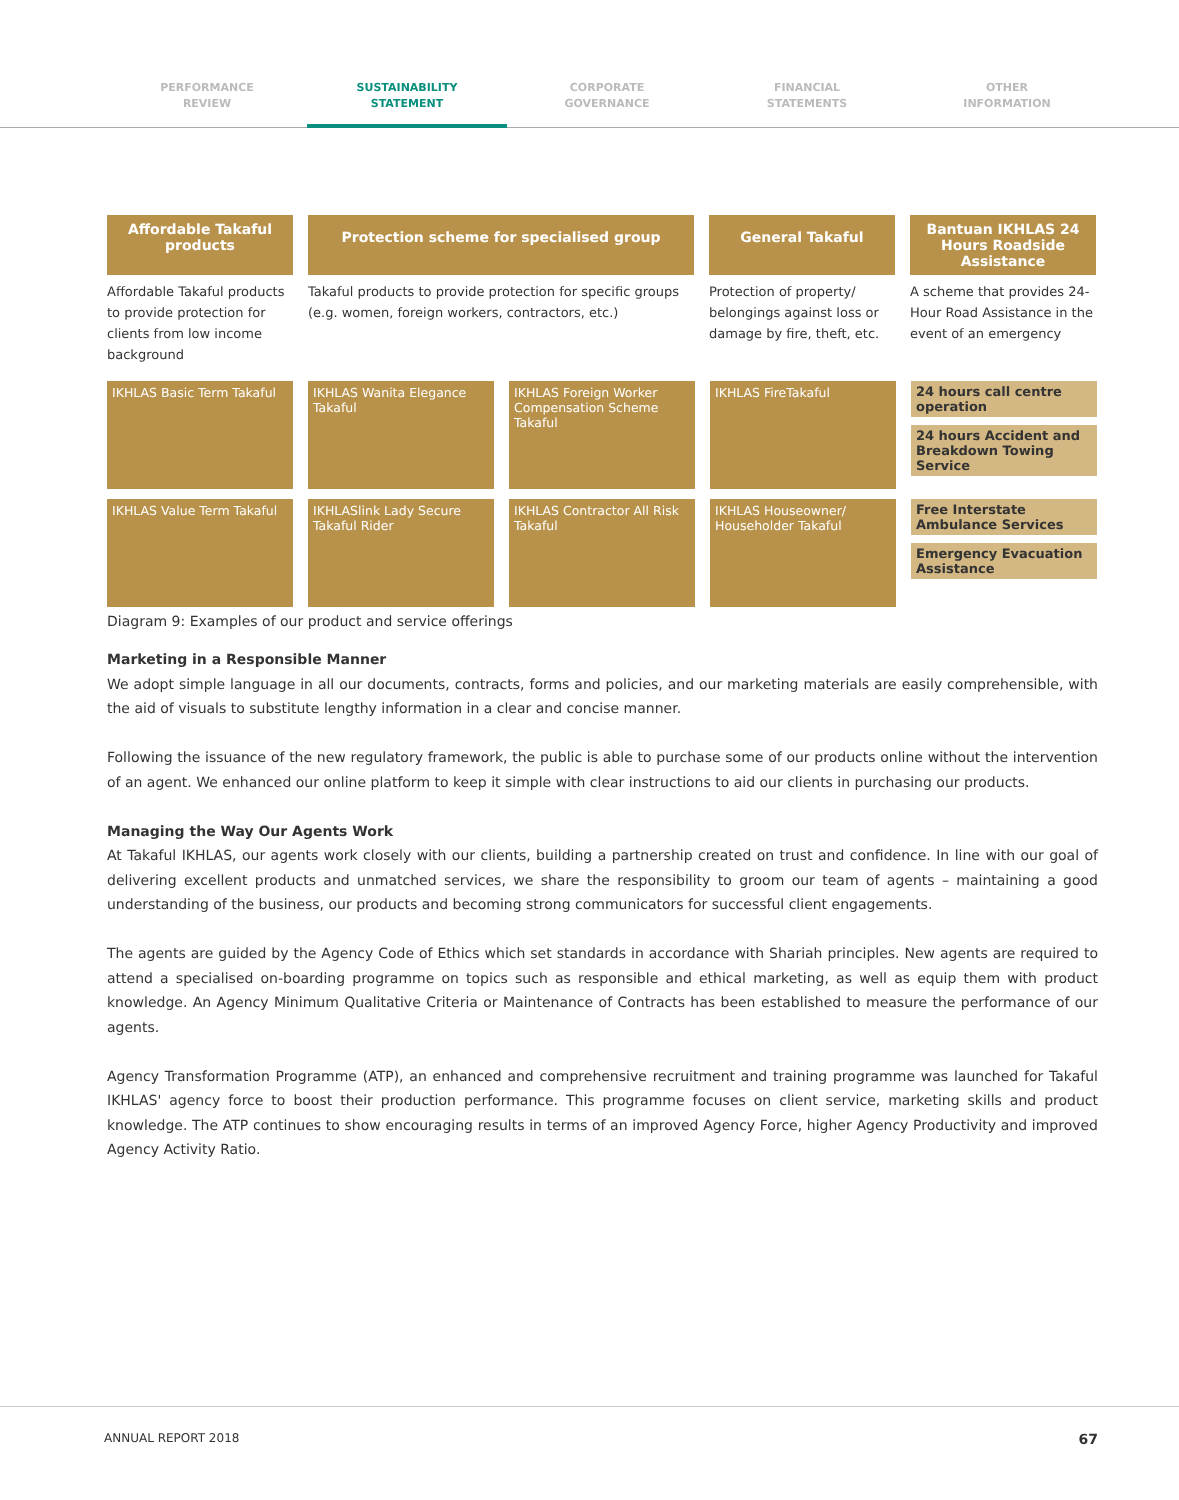PERFORMANCE
REVIEW
SUSTAINABILITY
STATEMENT
CORPORATE
GOVERNANCE
FINANCIAL
STATEMENTS
OTHER
INFORMATION
Affordable Takaful products
Protection scheme for specialised group
General Takaful
Bantuan IKHLAS 24 Hours Roadside Assistance
Affordable Takaful products to provide protection for clients from low income background
Takaful products to provide protection for specific groups (e.g. women, foreign workers, contractors, etc.)
Protection of property/ belongings against loss or damage by fire, theft, etc.
A scheme that provides 24-Hour Road Assistance in the event of an emergency
IKHLAS Basic Term Takaful
IKHLAS Wanita Elegance Takaful
IKHLAS Foreign Worker Compensation Scheme Takaful
IKHLAS FireTakaful
24 hours call centre operation
24 hours Accident and Breakdown Towing Service
IKHLAS Value Term Takaful
IKHLASlink Lady Secure Takaful Rider
IKHLAS Contractor All Risk Takaful
IKHLAS Houseowner/ Householder Takaful
Free Interstate Ambulance Services
Emergency Evacuation Assistance
Diagram 9: Examples of our product and service offerings
Marketing in a Responsible Manner
We adopt simple language in all our documents, contracts, forms and policies, and our marketing materials are easily comprehensible, with the aid of visuals to substitute lengthy information in a clear and concise manner.
Following the issuance of the new regulatory framework, the public is able to purchase some of our products online without the intervention of an agent. We enhanced our online platform to keep it simple with clear instructions to aid our clients in purchasing our products.
Managing the Way Our Agents Work
At Takaful IKHLAS, our agents work closely with our clients, building a partnership created on trust and confidence. In line with our goal of delivering excellent products and unmatched services, we share the responsibility to groom our team of agents – maintaining a good understanding of the business, our products and becoming strong communicators for successful client engagements.
The agents are guided by the Agency Code of Ethics which set standards in accordance with Shariah principles. New agents are required to attend a specialised on-boarding programme on topics such as responsible and ethical marketing, as well as equip them with product knowledge. An Agency Minimum Qualitative Criteria or Maintenance of Contracts has been established to measure the performance of our agents.
Agency Transformation Programme (ATP), an enhanced and comprehensive recruitment and training programme was launched for Takaful IKHLAS' agency force to boost their production performance. This programme focuses on client service, marketing skills and product knowledge. The ATP continues to show encouraging results in terms of an improved Agency Force, higher Agency Productivity and improved Agency Activity Ratio.
ANNUAL REPORT 2018 67